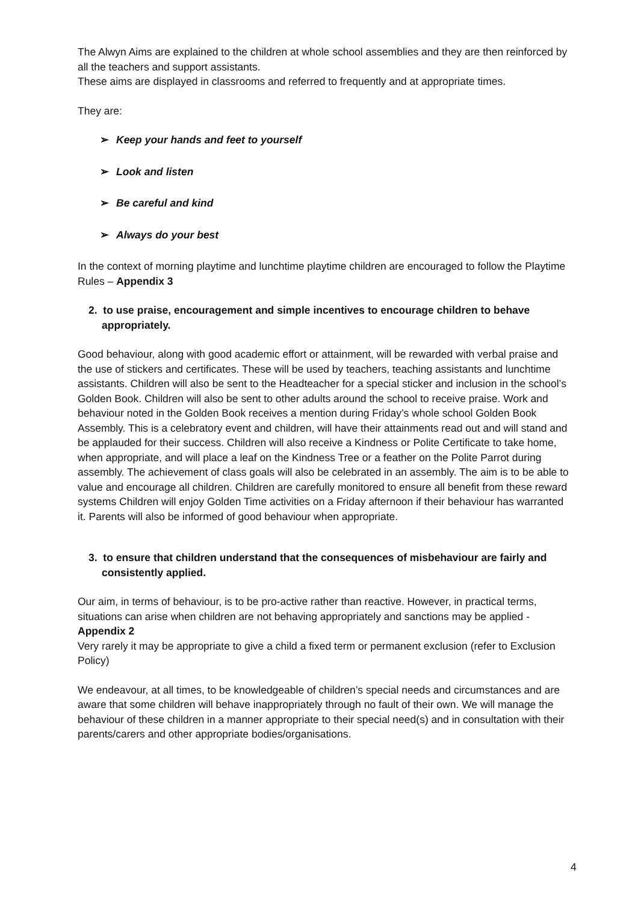The Alwyn Aims are explained to the children at whole school assemblies and they are then reinforced by all the teachers and support assistants.
These aims are displayed in classrooms and referred to frequently and at appropriate times.
They are:
➢ Keep your hands and feet to yourself
➢ Look and listen
➢ Be careful and kind
➢ Always do your best
In the context of morning playtime and lunchtime playtime children are encouraged to follow the Playtime Rules – Appendix 3
2. to use praise, encouragement and simple incentives to encourage children to behave appropriately.
Good behaviour, along with good academic effort or attainment, will be rewarded with verbal praise and the use of stickers and certificates. These will be used by teachers, teaching assistants and lunchtime assistants. Children will also be sent to the Headteacher for a special sticker and inclusion in the school’s Golden Book. Children will also be sent to other adults around the school to receive praise. Work and behaviour noted in the Golden Book receives a mention during Friday’s whole school Golden Book Assembly. This is a celebratory event and children, will have their attainments read out and will stand and be applauded for their success. Children will also receive a Kindness or Polite Certificate to take home, when appropriate, and will place a leaf on the Kindness Tree or a feather on the Polite Parrot during assembly. The achievement of class goals will also be celebrated in an assembly. The aim is to be able to value and encourage all children. Children are carefully monitored to ensure all benefit from these reward systems Children will enjoy Golden Time activities on a Friday afternoon if their behaviour has warranted it. Parents will also be informed of good behaviour when appropriate.
3. to ensure that children understand that the consequences of misbehaviour are fairly and consistently applied.
Our aim, in terms of behaviour, is to be pro-active rather than reactive. However, in practical terms, situations can arise when children are not behaving appropriately and sanctions may be applied - Appendix 2
Very rarely it may be appropriate to give a child a fixed term or permanent exclusion (refer to Exclusion Policy)
We endeavour, at all times, to be knowledgeable of children’s special needs and circumstances and are aware that some children will behave inappropriately through no fault of their own. We will manage the behaviour of these children in a manner appropriate to their special need(s) and in consultation with their parents/carers and other appropriate bodies/organisations.
4